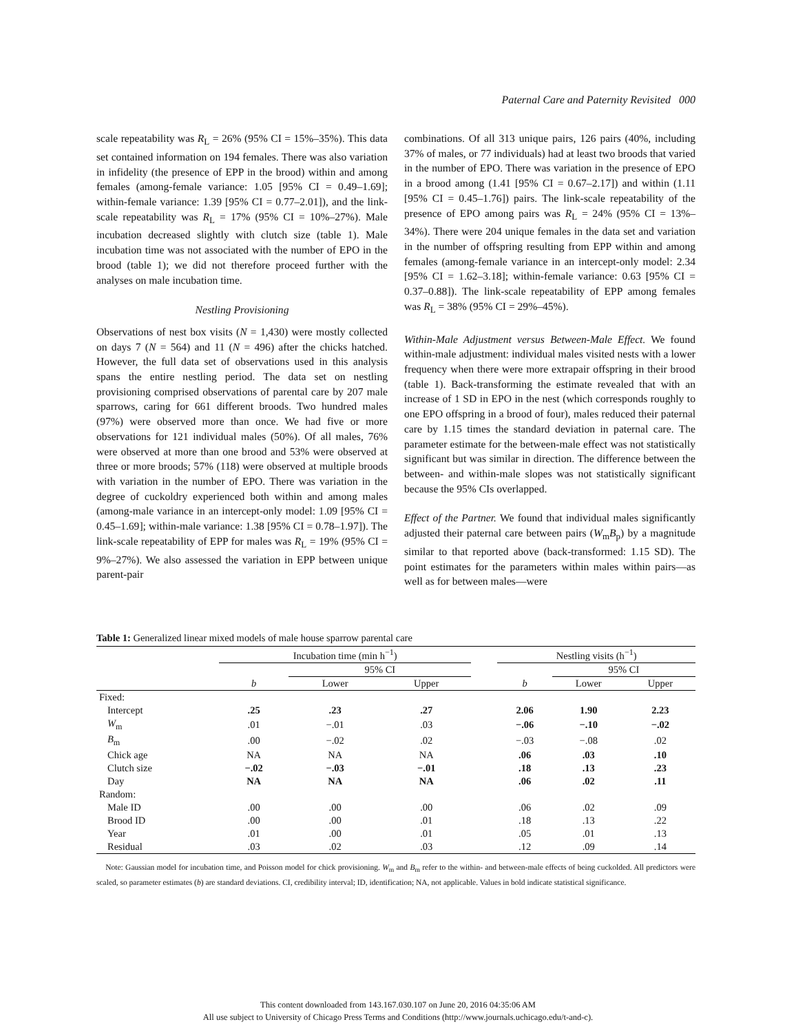Paternal Care and Paternity Revisited 000
scale repeatability was R<sub>L</sub> = 26% (95% CI = 15%–35%). This data set contained information on 194 females. There was also variation in infidelity (the presence of EPP in the brood) within and among females (among-female variance: 1.05 [95% CI = 0.49–1.69]; within-female variance: 1.39 [95% CI = 0.77–2.01]), and the link-scale repeatability was R<sub>L</sub> = 17% (95% CI = 10%–27%). Male incubation decreased slightly with clutch size (table 1). Male incubation time was not associated with the number of EPO in the brood (table 1); we did not therefore proceed further with the analyses on male incubation time.
Nestling Provisioning
Observations of nest box visits (N = 1,430) were mostly collected on days 7 (N = 564) and 11 (N = 496) after the chicks hatched. However, the full data set of observations used in this analysis spans the entire nestling period. The data set on nestling provisioning comprised observations of parental care by 207 male sparrows, caring for 661 different broods. Two hundred males (97%) were observed more than once. We had five or more observations for 121 individual males (50%). Of all males, 76% were observed at more than one brood and 53% were observed at three or more broods; 57% (118) were observed at multiple broods with variation in the number of EPO. There was variation in the degree of cuckoldry experienced both within and among males (among-male variance in an intercept-only model: 1.09 [95% CI = 0.45–1.69]; within-male variance: 1.38 [95% CI = 0.78–1.97]). The link-scale repeatability of EPP for males was R<sub>L</sub> = 19% (95% CI = 9%–27%). We also assessed the variation in EPP between unique parent-pair
combinations. Of all 313 unique pairs, 126 pairs (40%, including 37% of males, or 77 individuals) had at least two broods that varied in the number of EPO. There was variation in the presence of EPO in a brood among (1.41 [95% CI = 0.67–2.17]) and within (1.11 [95% CI = 0.45–1.76]) pairs. The link-scale repeatability of the presence of EPO among pairs was R<sub>L</sub> = 24% (95% CI = 13%–34%). There were 204 unique females in the data set and variation in the number of offspring resulting from EPP within and among females (among-female variance in an intercept-only model: 2.34 [95% CI = 1.62–3.18]; within-female variance: 0.63 [95% CI = 0.37–0.88]). The link-scale repeatability of EPP among females was R<sub>L</sub> = 38% (95% CI = 29%–45%).
Within-Male Adjustment versus Between-Male Effect. We found within-male adjustment: individual males visited nests with a lower frequency when there were more extrapair offspring in their brood (table 1). Back-transforming the estimate revealed that with an increase of 1 SD in EPO in the nest (which corresponds roughly to one EPO offspring in a brood of four), males reduced their paternal care by 1.15 times the standard deviation in paternal care. The parameter estimate for the between-male effect was not statistically significant but was similar in direction. The difference between the between- and within-male slopes was not statistically significant because the 95% CIs overlapped.
Effect of the Partner. We found that individual males significantly adjusted their paternal care between pairs (W<sub>m</sub>B<sub>p</sub>) by a magnitude similar to that reported above (back-transformed: 1.15 SD). The point estimates for the parameters within males within pairs—as well as for between males—were
Table 1: Generalized linear mixed models of male house sparrow parental care
| | Incubation time (min h<sup>−1</sup>) | | | | Nestling visits (h<sup>−1</sup>) | | |
| --- | --- | --- | --- | --- | --- | --- | --- |
| | | 95% CI | | | | 95% CI | |
| | b | Lower | Upper | | b | Lower | Upper |
| Fixed: | | | | | | | |
| Intercept | .25 | .23 | .27 | | 2.06 | 1.90 | 2.23 |
| W<sub>m</sub> | .01 | −.01 | .03 | | −.06 | −.10 | −.02 |
| B<sub>m</sub> | .00 | −.02 | .02 | | −.03 | −.08 | .02 |
| Chick age | NA | NA | NA | | .06 | .03 | .10 |
| Clutch size | −.02 | −.03 | −.01 | | .18 | .13 | .23 |
| Day | NA | NA | NA | | .06 | .02 | .11 |
| Random: | | | | | | | |
| Male ID | .00 | .00 | .00 | | .06 | .02 | .09 |
| Brood ID | .00 | .00 | .01 | | .18 | .13 | .22 |
| Year | .01 | .00 | .01 | | .05 | .01 | .13 |
| Residual | .03 | .02 | .03 | | .12 | .09 | .14 |
Note: Gaussian model for incubation time, and Poisson model for chick provisioning. W<sub>m</sub> and B<sub>m</sub> refer to the within- and between-male effects of being cuckolded. All predictors were scaled, so parameter estimates (b) are standard deviations. CI, credibility interval; ID, identification; NA, not applicable. Values in bold indicate statistical significance.
This content downloaded from 143.167.030.107 on June 20, 2016 04:35:06 AM
All use subject to University of Chicago Press Terms and Conditions (http://www.journals.uchicago.edu/t-and-c).